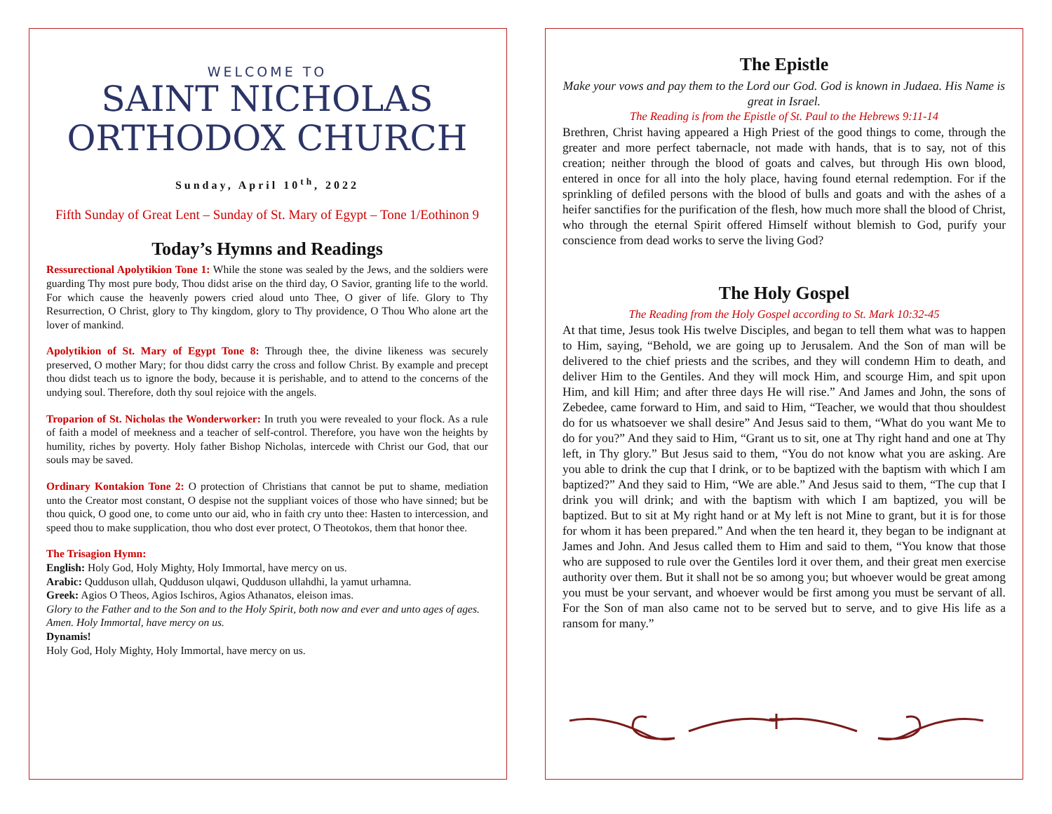WELCOME TO
SAINT NICHOLAS
ORTHODOX CHURCH
Sunday, April 10<sup>th</sup>, 2022
Fifth Sunday of Great Lent – Sunday of St. Mary of Egypt – Tone 1/Eothinon 9
Today’s Hymns and Readings
Ressurectional Apolytikion Tone 1: While the stone was sealed by the Jews, and the soldiers were guarding Thy most pure body, Thou didst arise on the third day, O Savior, granting life to the world. For which cause the heavenly powers cried aloud unto Thee, O giver of life. Glory to Thy Resurrection, O Christ, glory to Thy kingdom, glory to Thy providence, O Thou Who alone art the lover of mankind.
Apolytikion of St. Mary of Egypt Tone 8: Through thee, the divine likeness was securely preserved, O mother Mary; for thou didst carry the cross and follow Christ. By example and precept thou didst teach us to ignore the body, because it is perishable, and to attend to the concerns of the undying soul. Therefore, doth thy soul rejoice with the angels.
Troparion of St. Nicholas the Wonderworker: In truth you were revealed to your flock. As a rule of faith a model of meekness and a teacher of self-control. Therefore, you have won the heights by humility, riches by poverty. Holy father Bishop Nicholas, intercede with Christ our God, that our souls may be saved.
Ordinary Kontakion Tone 2: O protection of Christians that cannot be put to shame, mediation unto the Creator most constant, O despise not the suppliant voices of those who have sinned; but be thou quick, O good one, to come unto our aid, who in faith cry unto thee: Hasten to intercession, and speed thou to make supplication, thou who dost ever protect, O Theotokos, them that honor thee.
The Trisagion Hymn:
English: Holy God, Holy Mighty, Holy Immortal, have mercy on us.
Arabic: Qudduson ullah, Qudduson ulqawi, Qudduson ullahdhi, la yamut urhamna.
Greek: Agios O Theos, Agios Ischiros, Agios Athanatos, eleison imas.
Glory to the Father and to the Son and to the Holy Spirit, both now and ever and unto ages of ages. Amen. Holy Immortal, have mercy on us.
Dynamis!
Holy God, Holy Mighty, Holy Immortal, have mercy on us.
The Epistle
Make your vows and pay them to the Lord our God. God is known in Judaea. His Name is great in Israel.
The Reading is from the Epistle of St. Paul to the Hebrews 9:11-14
Brethren, Christ having appeared a High Priest of the good things to come, through the greater and more perfect tabernacle, not made with hands, that is to say, not of this creation; neither through the blood of goats and calves, but through His own blood, entered in once for all into the holy place, having found eternal redemption. For if the sprinkling of defiled persons with the blood of bulls and goats and with the ashes of a heifer sanctifies for the purification of the flesh, how much more shall the blood of Christ, who through the eternal Spirit offered Himself without blemish to God, purify your conscience from dead works to serve the living God?
The Holy Gospel
The Reading from the Holy Gospel according to St. Mark 10:32-45
At that time, Jesus took His twelve Disciples, and began to tell them what was to happen to Him, saying, “Behold, we are going up to Jerusalem. And the Son of man will be delivered to the chief priests and the scribes, and they will condemn Him to death, and deliver Him to the Gentiles. And they will mock Him, and scourge Him, and spit upon Him, and kill Him; and after three days He will rise.” And James and John, the sons of Zebedee, came forward to Him, and said to Him, “Teacher, we would that thou shouldest do for us whatsoever we shall desire” And Jesus said to them, “What do you want Me to do for you?” And they said to Him, “Grant us to sit, one at Thy right hand and one at Thy left, in Thy glory.” But Jesus said to them, “You do not know what you are asking. Are you able to drink the cup that I drink, or to be baptized with the baptism with which I am baptized?” And they said to Him, “We are able.” And Jesus said to them, “The cup that I drink you will drink; and with the baptism with which I am baptized, you will be baptized. But to sit at My right hand or at My left is not Mine to grant, but it is for those for whom it has been prepared.” And when the ten heard it, they began to be indignant at James and John. And Jesus called them to Him and said to them, “You know that those who are supposed to rule over the Gentiles lord it over them, and their great men exercise authority over them. But it shall not be so among you; but whoever would be great among you must be your servant, and whoever would be first among you must be servant of all. For the Son of man also came not to be served but to serve, and to give His life as a ransom for many.”